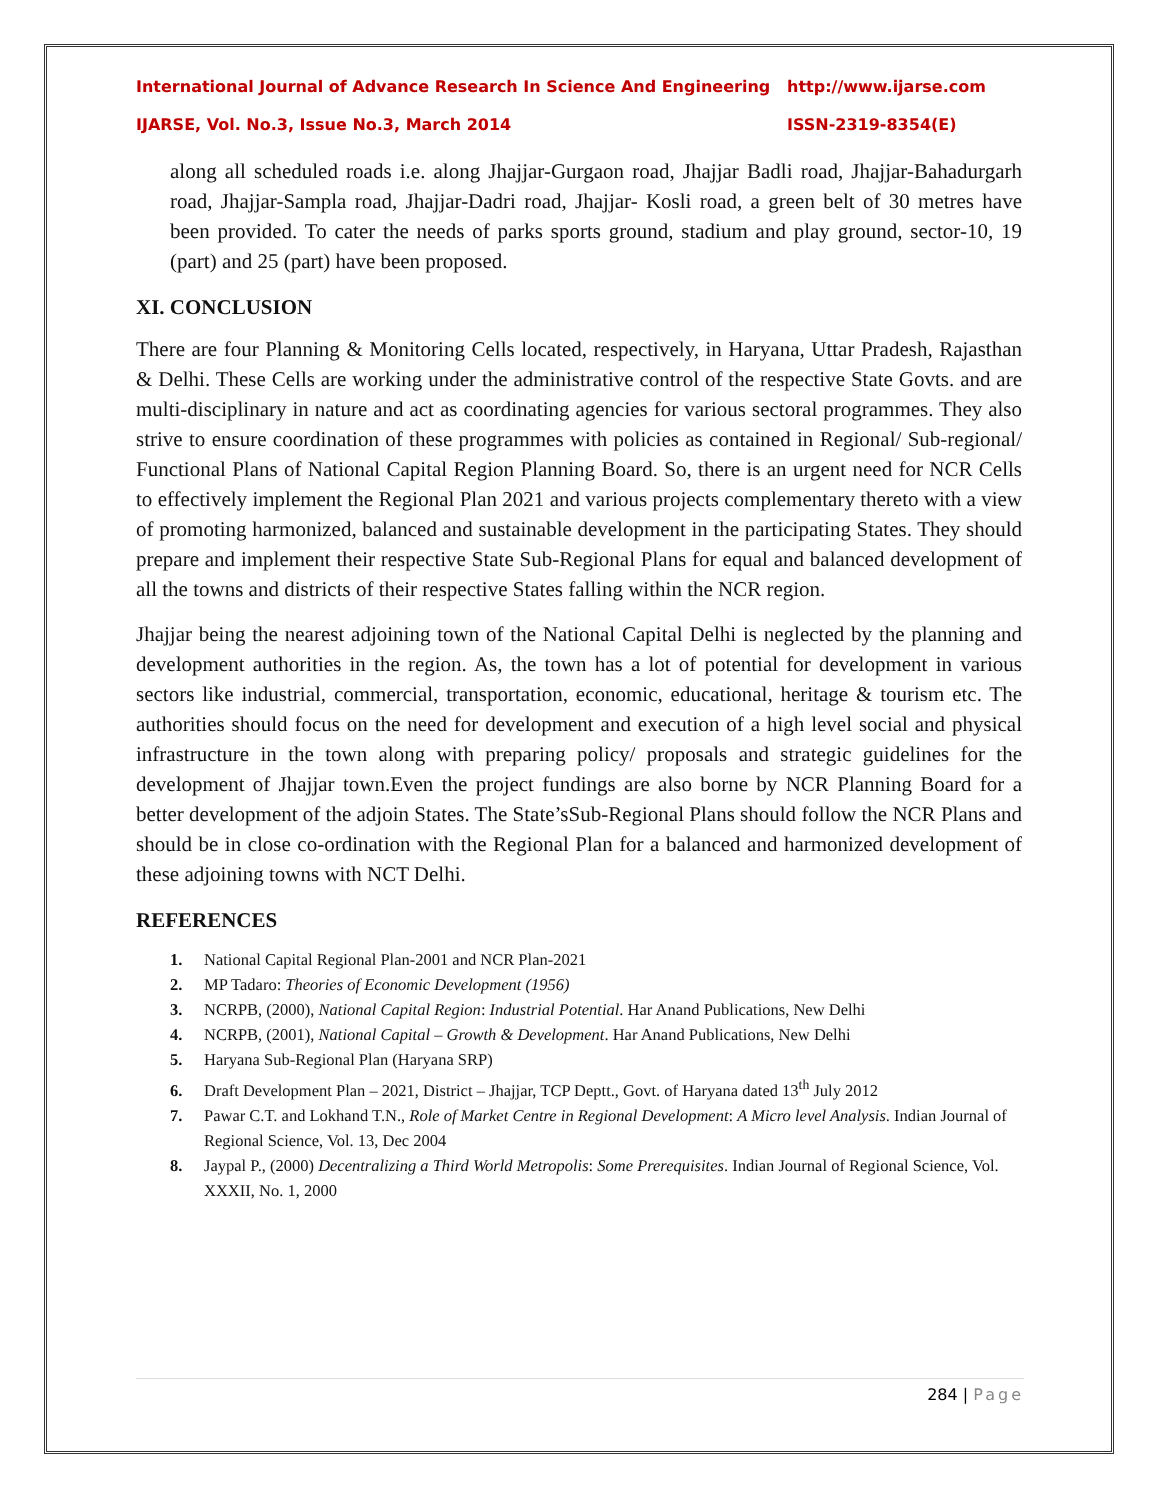International Journal of Advance Research In Science And Engineering http://www.ijarse.com
IJARSE, Vol. No.3, Issue No.3, March 2014 ISSN-2319-8354(E)
along all scheduled roads i.e. along Jhajjar-Gurgaon road, Jhajjar Badli road, Jhajjar-Bahadurgarh road, Jhajjar-Sampla road, Jhajjar-Dadri road, Jhajjar- Kosli road, a green belt of 30 metres have been provided. To cater the needs of parks sports ground, stadium and play ground, sector-10, 19 (part) and 25 (part) have been proposed.
XI. CONCLUSION
There are four Planning & Monitoring Cells located, respectively, in Haryana, Uttar Pradesh, Rajasthan & Delhi. These Cells are working under the administrative control of the respective State Govts. and are multi-disciplinary in nature and act as coordinating agencies for various sectoral programmes. They also strive to ensure coordination of these programmes with policies as contained in Regional/ Sub-regional/ Functional Plans of National Capital Region Planning Board. So, there is an urgent need for NCR Cells to effectively implement the Regional Plan 2021 and various projects complementary thereto with a view of promoting harmonized, balanced and sustainable development in the participating States. They should prepare and implement their respective State Sub-Regional Plans for equal and balanced development of all the towns and districts of their respective States falling within the NCR region.
Jhajjar being the nearest adjoining town of the National Capital Delhi is neglected by the planning and development authorities in the region. As, the town has a lot of potential for development in various sectors like industrial, commercial, transportation, economic, educational, heritage & tourism etc. The authorities should focus on the need for development and execution of a high level social and physical infrastructure in the town along with preparing policy/ proposals and strategic guidelines for the development of Jhajjar town.Even the project fundings are also borne by NCR Planning Board for a better development of the adjoin States. The State’sSub-Regional Plans should follow the NCR Plans and should be in close co-ordination with the Regional Plan for a balanced and harmonized development of these adjoining towns with NCT Delhi.
REFERENCES
1. National Capital Regional Plan-2001 and NCR Plan-2021
2. MP Tadaro: Theories of Economic Development (1956)
3. NCRPB, (2000), National Capital Region: Industrial Potential. Har Anand Publications, New Delhi
4. NCRPB, (2001), National Capital – Growth & Development. Har Anand Publications, New Delhi
5. Haryana Sub-Regional Plan (Haryana SRP)
6. Draft Development Plan – 2021, District – Jhajjar, TCP Deptt., Govt. of Haryana dated 13<sup>th</sup> July 2012
7. Pawar C.T. and Lokhand T.N., Role of Market Centre in Regional Development: A Micro level Analysis. Indian Journal of Regional Science, Vol. 13, Dec 2004
8. Jaypal P., (2000) Decentralizing a Third World Metropolis: Some Prerequisites. Indian Journal of Regional Science, Vol. XXXII, No. 1, 2000
284 | Page